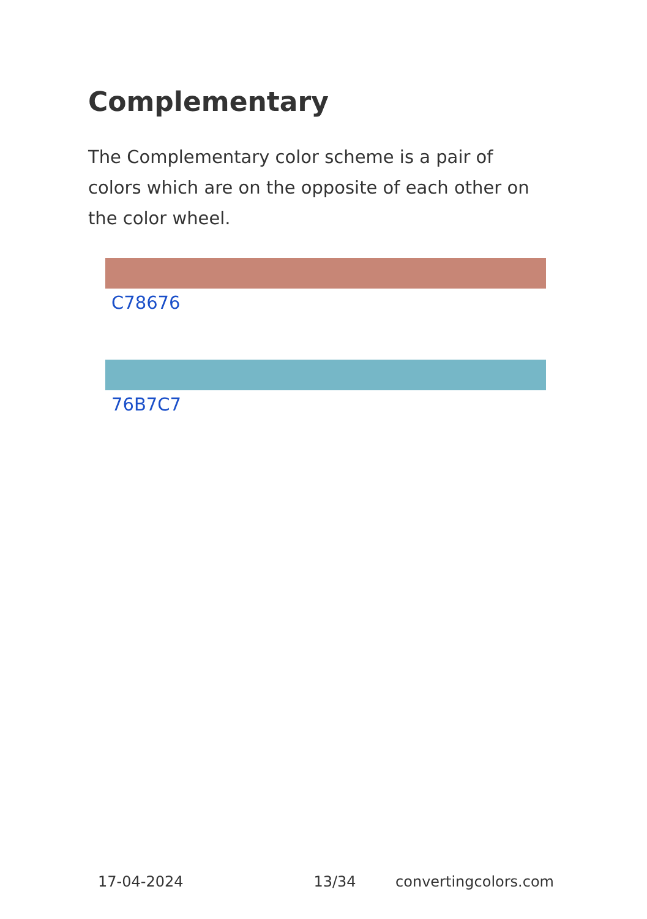Complementary
The Complementary color scheme is a pair of colors which are on the opposite of each other on the color wheel.
C78676
76B7C7
17-04-2024 13/34 convertingcolors.com